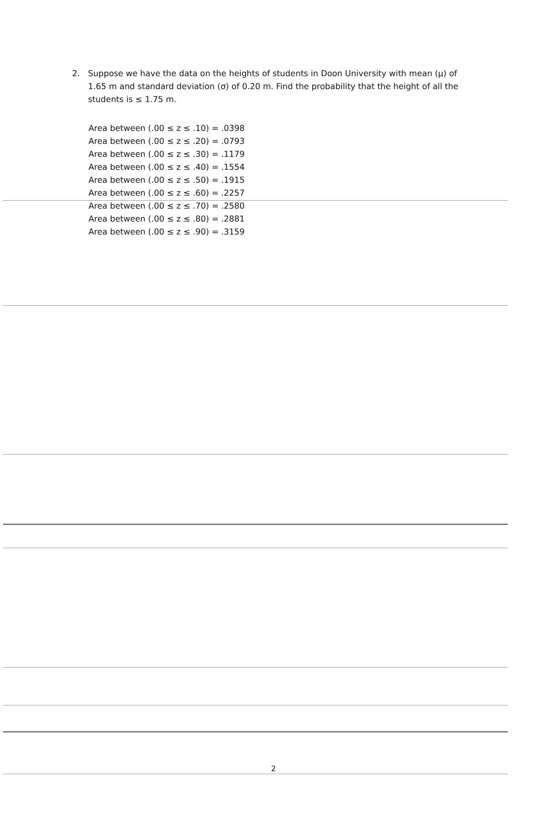2. Suppose we have the data on the heights of students in Doon University with mean (μ) of 1.65 m and standard deviation (σ) of 0.20 m. Find the probability that the height of all the students is ≤ 1.75 m.
Area between (.00 ≤ z ≤ .10) = .0398
Area between (.00 ≤ z ≤ .20) = .0793
Area between (.00 ≤ z ≤ .30) = .1179
Area between (.00 ≤ z ≤ .40) = .1554
Area between (.00 ≤ z ≤ .50) = .1915
Area between (.00 ≤ z ≤ .60) = .2257
Area between (.00 ≤ z ≤ .70) = .2580
Area between (.00 ≤ z ≤ .80) = .2881
Area between (.00 ≤ z ≤ .90) = .3159
2